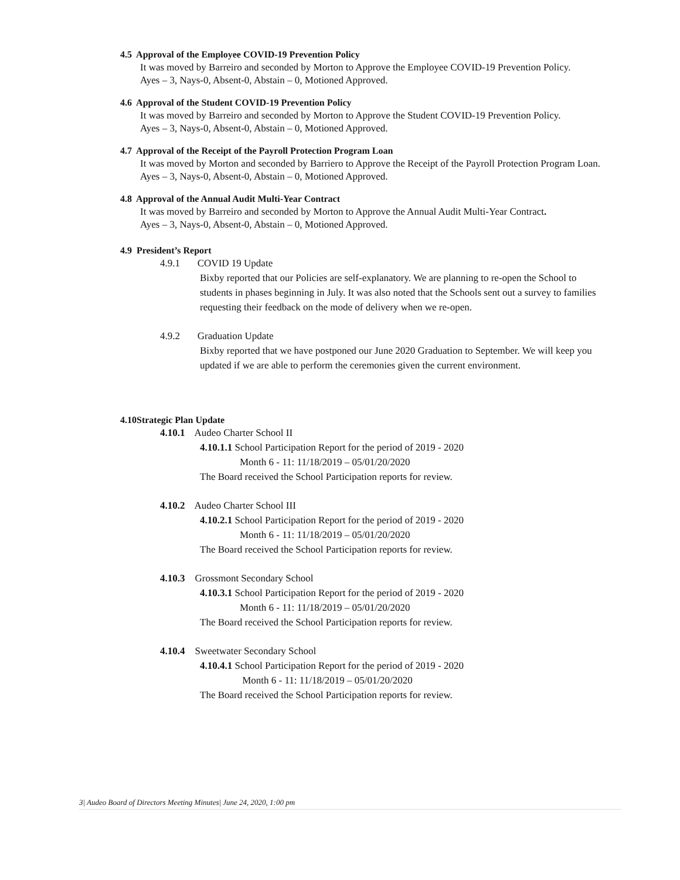4.5 Approval of the Employee COVID-19 Prevention Policy
It was moved by Barreiro and seconded by Morton to Approve the Employee COVID-19 Prevention Policy.
Ayes – 3, Nays-0, Absent-0, Abstain – 0, Motioned Approved.
4.6 Approval of the Student COVID-19 Prevention Policy
It was moved by Barreiro and seconded by Morton to Approve the Student COVID-19 Prevention Policy.
Ayes – 3, Nays-0, Absent-0, Abstain – 0, Motioned Approved.
4.7 Approval of the Receipt of the Payroll Protection Program Loan
It was moved by Morton and seconded by Barriero to Approve the Receipt of the Payroll Protection Program Loan.
Ayes – 3, Nays-0, Absent-0, Abstain – 0, Motioned Approved.
4.8 Approval of the Annual Audit Multi-Year Contract
It was moved by Barreiro and seconded by Morton to Approve the Annual Audit Multi-Year Contract.
Ayes – 3, Nays-0, Absent-0, Abstain – 0, Motioned Approved.
4.9 President’s Report
4.9.1 COVID 19 Update
Bixby reported that our Policies are self-explanatory. We are planning to re-open the School to students in phases beginning in July. It was also noted that the Schools sent out a survey to families requesting their feedback on the mode of delivery when we re-open.
4.9.2 Graduation Update
Bixby reported that we have postponed our June 2020 Graduation to September. We will keep you updated if we are able to perform the ceremonies given the current environment.
4.10Strategic Plan Update
4.10.1 Audeo Charter School II
4.10.1.1 School Participation Report for the period of 2019 - 2020
Month 6 - 11: 11/18/2019 – 05/01/20/2020
The Board received the School Participation reports for review.
4.10.2 Audeo Charter School III
4.10.2.1 School Participation Report for the period of 2019 - 2020
Month 6 - 11: 11/18/2019 – 05/01/20/2020
The Board received the School Participation reports for review.
4.10.3 Grossmont Secondary School
4.10.3.1 School Participation Report for the period of 2019 - 2020
Month 6 - 11: 11/18/2019 – 05/01/20/2020
The Board received the School Participation reports for review.
4.10.4 Sweetwater Secondary School
4.10.4.1 School Participation Report for the period of 2019 - 2020
Month 6 - 11: 11/18/2019 – 05/01/20/2020
The Board received the School Participation reports for review.
3| Audeo Board of Directors Meeting Minutes| June 24, 2020, 1:00 pm